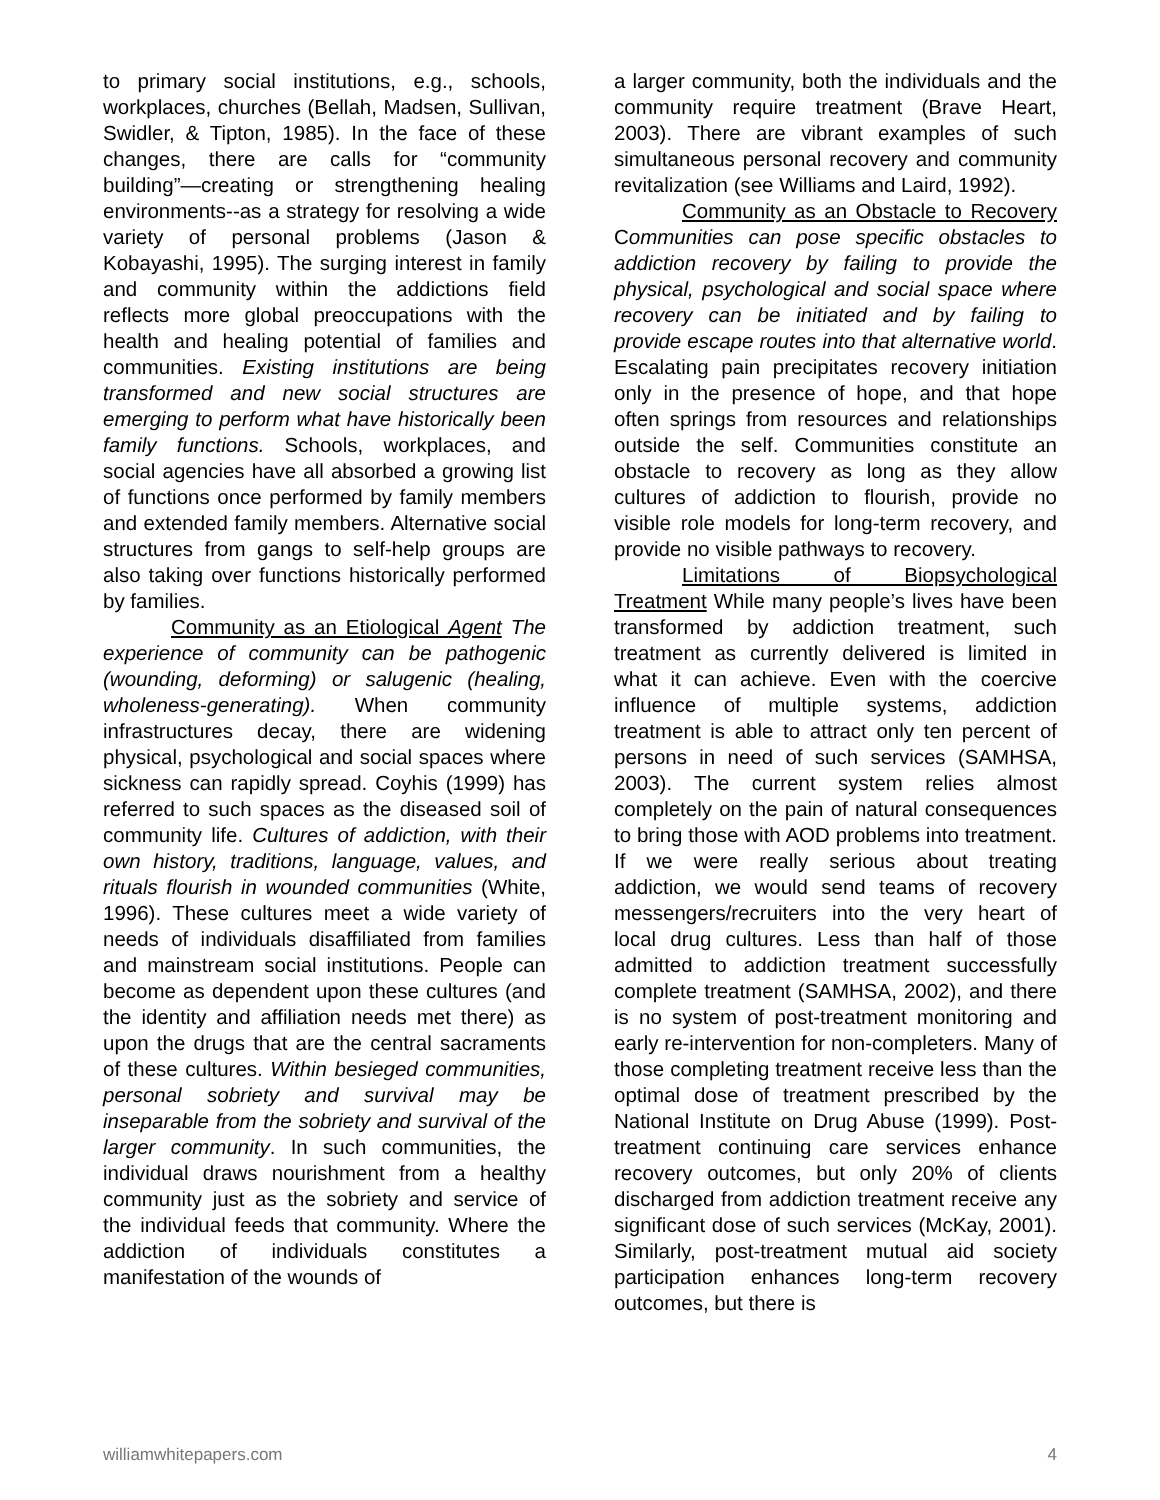to primary social institutions, e.g., schools, workplaces, churches (Bellah, Madsen, Sullivan, Swidler, & Tipton, 1985). In the face of these changes, there are calls for “community building”—creating or strengthening healing environments--as a strategy for resolving a wide variety of personal problems (Jason & Kobayashi, 1995). The surging interest in family and community within the addictions field reflects more global preoccupations with the health and healing potential of families and communities. Existing institutions are being transformed and new social structures are emerging to perform what have historically been family functions. Schools, workplaces, and social agencies have all absorbed a growing list of functions once performed by family members and extended family members. Alternative social structures from gangs to self-help groups are also taking over functions historically performed by families.
Community as an Etiological Agent The experience of community can be pathogenic (wounding, deforming) or salugenic (healing, wholeness-generating). When community infrastructures decay, there are widening physical, psychological and social spaces where sickness can rapidly spread. Coyhis (1999) has referred to such spaces as the diseased soil of community life. Cultures of addiction, with their own history, traditions, language, values, and rituals flourish in wounded communities (White, 1996). These cultures meet a wide variety of needs of individuals disaffiliated from families and mainstream social institutions. People can become as dependent upon these cultures (and the identity and affiliation needs met there) as upon the drugs that are the central sacraments of these cultures. Within besieged communities, personal sobriety and survival may be inseparable from the sobriety and survival of the larger community. In such communities, the individual draws nourishment from a healthy community just as the sobriety and service of the individual feeds that community. Where the addiction of individuals constitutes a manifestation of the wounds of
a larger community, both the individuals and the community require treatment (Brave Heart, 2003). There are vibrant examples of such simultaneous personal recovery and community revitalization (see Williams and Laird, 1992).
Community as an Obstacle to Recovery Communities can pose specific obstacles to addiction recovery by failing to provide the physical, psychological and social space where recovery can be initiated and by failing to provide escape routes into that alternative world. Escalating pain precipitates recovery initiation only in the presence of hope, and that hope often springs from resources and relationships outside the self. Communities constitute an obstacle to recovery as long as they allow cultures of addiction to flourish, provide no visible role models for long-term recovery, and provide no visible pathways to recovery.
Limitations of Biopsychological Treatment While many people’s lives have been transformed by addiction treatment, such treatment as currently delivered is limited in what it can achieve. Even with the coercive influence of multiple systems, addiction treatment is able to attract only ten percent of persons in need of such services (SAMHSA, 2003). The current system relies almost completely on the pain of natural consequences to bring those with AOD problems into treatment. If we were really serious about treating addiction, we would send teams of recovery messengers/recruiters into the very heart of local drug cultures. Less than half of those admitted to addiction treatment successfully complete treatment (SAMHSA, 2002), and there is no system of post-treatment monitoring and early re-intervention for non-completers. Many of those completing treatment receive less than the optimal dose of treatment prescribed by the National Institute on Drug Abuse (1999). Post-treatment continuing care services enhance recovery outcomes, but only 20% of clients discharged from addiction treatment receive any significant dose of such services (McKay, 2001). Similarly, post-treatment mutual aid society participation enhances long-term recovery outcomes, but there is
williamwhitepapers.com 4